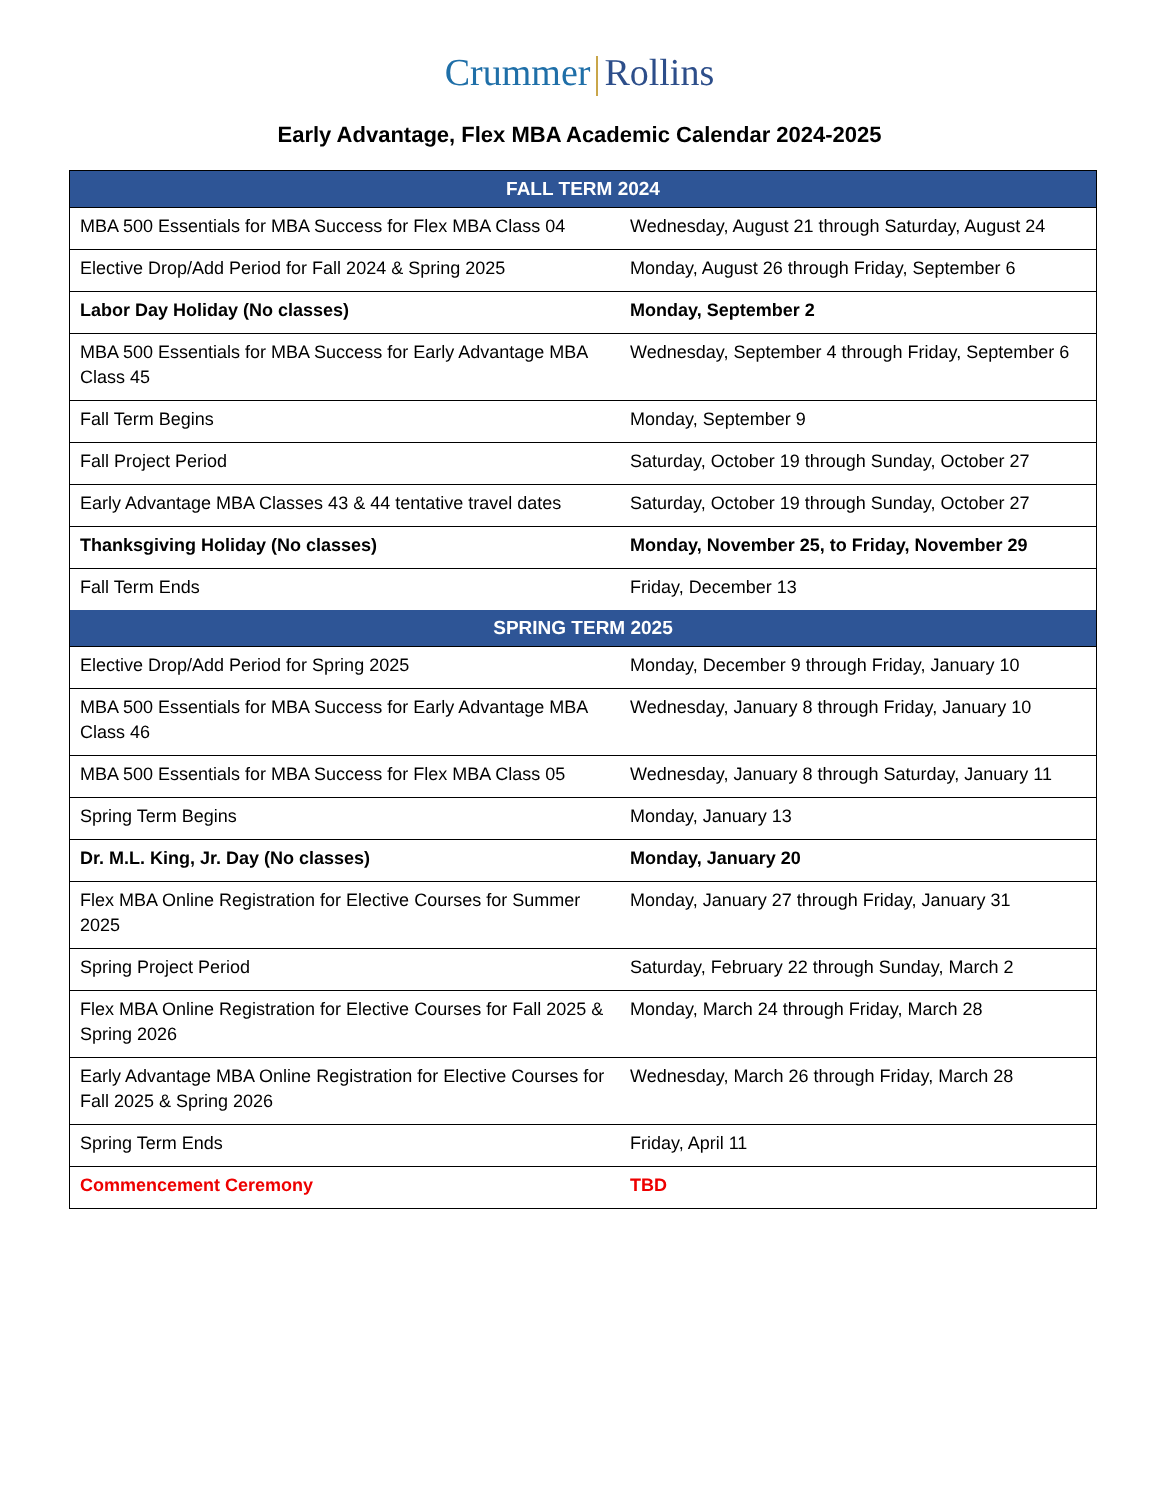Crummer Rollins
Early Advantage, Flex MBA Academic Calendar 2024-2025
| FALL TERM 2024 | |
| --- | --- |
| MBA 500 Essentials for MBA Success for Flex MBA Class 04 | Wednesday, August 21 through Saturday, August 24 |
| Elective Drop/Add Period for Fall 2024 & Spring 2025 | Monday, August 26 through Friday, September 6 |
| Labor Day Holiday (No classes) | Monday, September 2 |
| MBA 500 Essentials for MBA Success for Early Advantage MBA Class 45 | Wednesday, September 4 through Friday, September 6 |
| Fall Term Begins | Monday, September 9 |
| Fall Project Period | Saturday, October 19 through Sunday, October 27 |
| Early Advantage MBA Classes 43 & 44 tentative travel dates | Saturday, October 19 through Sunday, October 27 |
| Thanksgiving Holiday (No classes) | Monday, November 25, to Friday, November 29 |
| Fall Term Ends | Friday, December 13 |
| SPRING TERM 2025 | |
| Elective Drop/Add Period for Spring 2025 | Monday, December 9 through Friday, January 10 |
| MBA 500 Essentials for MBA Success for Early Advantage MBA Class 46 | Wednesday, January 8 through Friday, January 10 |
| MBA 500 Essentials for MBA Success for Flex MBA Class 05 | Wednesday, January 8 through Saturday, January 11 |
| Spring Term Begins | Monday, January 13 |
| Dr. M.L. King, Jr. Day (No classes) | Monday, January 20 |
| Flex MBA Online Registration for Elective Courses for Summer 2025 | Monday, January 27 through Friday, January 31 |
| Spring Project Period | Saturday, February 22 through Sunday, March 2 |
| Flex MBA Online Registration for Elective Courses for Fall 2025 & Spring 2026 | Monday, March 24 through Friday, March 28 |
| Early Advantage MBA Online Registration for Elective Courses for Fall 2025 & Spring 2026 | Wednesday, March 26 through Friday, March 28 |
| Spring Term Ends | Friday, April 11 |
| Commencement Ceremony | TBD |